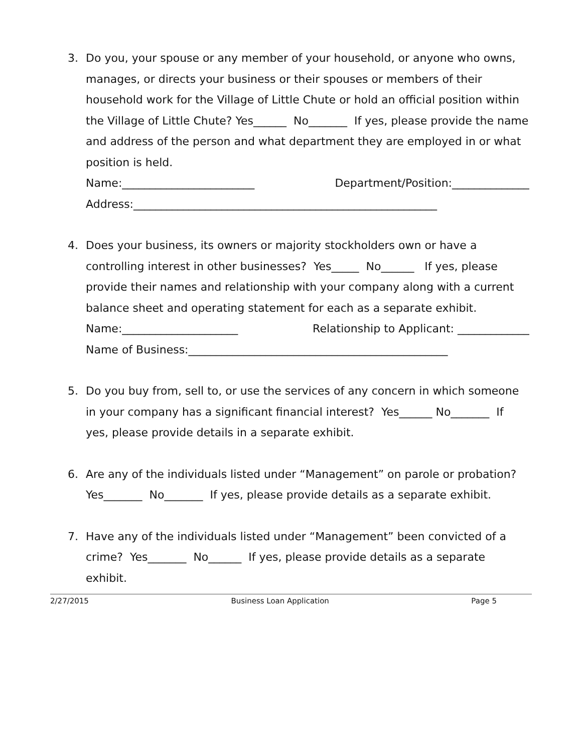3. Do you, your spouse or any member of your household, or anyone who owns, manages, or directs your business or their spouses or members of their household work for the Village of Little Chute or hold an official position within the Village of Little Chute? Yes______ No_______ If yes, please provide the name and address of the person and what department they are employed in or what position is held.
Name:________________________ Department/Position:______________
Address:_______________________________________________________
4. Does your business, its owners or majority stockholders own or have a controlling interest in other businesses? Yes_____ No______ If yes, please provide their names and relationship with your company along with a current balance sheet and operating statement for each as a separate exhibit.
Name:_____________________ Relationship to Applicant: _____________
Name of Business:_______________________________________________
5. Do you buy from, sell to, or use the services of any concern in which someone in your company has a significant financial interest? Yes______ No_______ If yes, please provide details in a separate exhibit.
6. Are any of the individuals listed under “Management” on parole or probation? Yes_______ No_______ If yes, please provide details as a separate exhibit.
7. Have any of the individuals listed under “Management” been convicted of a crime? Yes_______ No______ If yes, please provide details as a separate exhibit.
2/27/2015 Business Loan Application Page 5